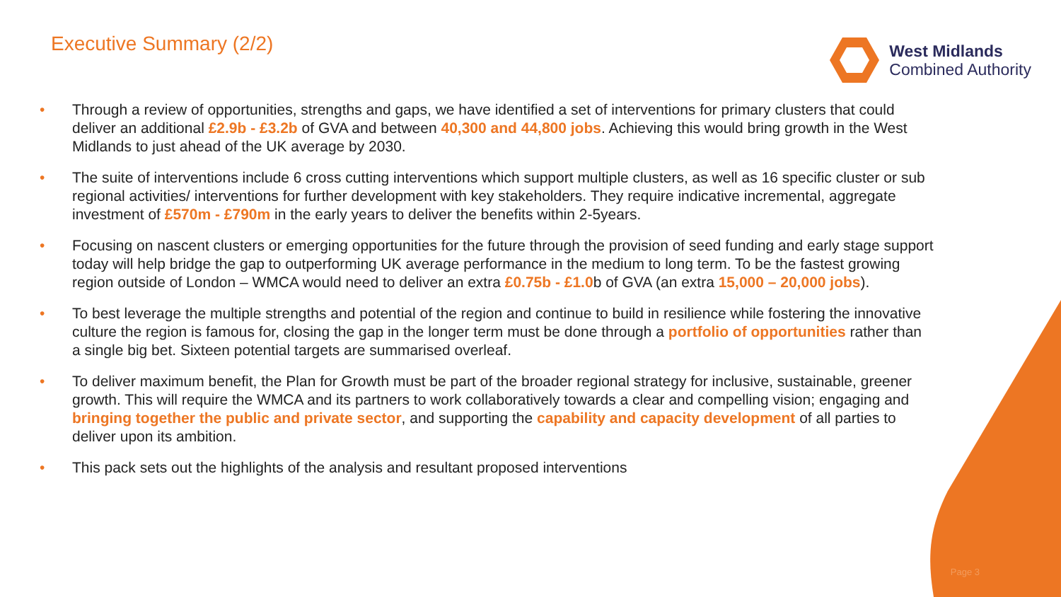Executive Summary (2/2)
West Midlands
Combined Authority
• Through a review of opportunities, strengths and gaps, we have identified a set of interventions for primary clusters that could deliver an additional £2.9b - £3.2b of GVA and between 40,300 and 44,800 jobs. Achieving this would bring growth in the West Midlands to just ahead of the UK average by 2030.
• The suite of interventions include 6 cross cutting interventions which support multiple clusters, as well as 16 specific cluster or sub regional activities/ interventions for further development with key stakeholders. They require indicative incremental, aggregate investment of £570m - £790m in the early years to deliver the benefits within 2-5years.
• Focusing on nascent clusters or emerging opportunities for the future through the provision of seed funding and early stage support today will help bridge the gap to outperforming UK average performance in the medium to long term. To be the fastest growing region outside of London – WMCA would need to deliver an extra £0.75b - £1.0b of GVA (an extra 15,000 – 20,000 jobs).
• To best leverage the multiple strengths and potential of the region and continue to build in resilience while fostering the innovative culture the region is famous for, closing the gap in the longer term must be done through a portfolio of opportunities rather than a single big bet. Sixteen potential targets are summarised overleaf.
• To deliver maximum benefit, the Plan for Growth must be part of the broader regional strategy for inclusive, sustainable, greener growth. This will require the WMCA and its partners to work collaboratively towards a clear and compelling vision; engaging and bringing together the public and private sector, and supporting the capability and capacity development of all parties to deliver upon its ambition.
• This pack sets out the highlights of the analysis and resultant proposed interventions
Page 3